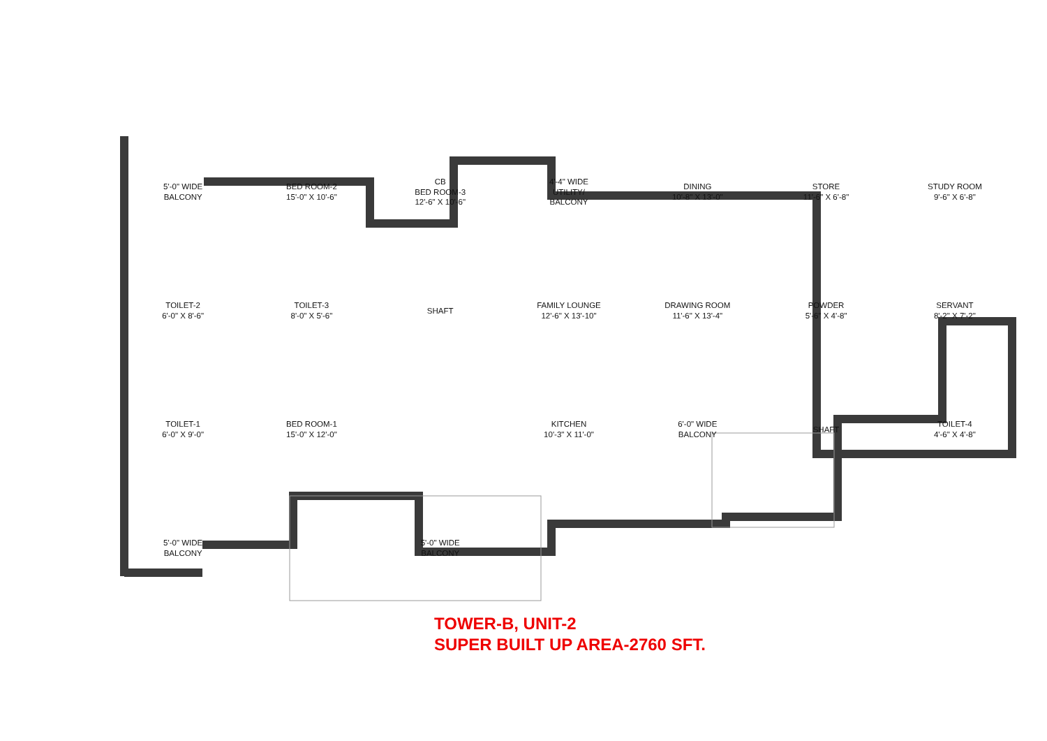5'-0" WIDE
BALCONY
BED ROOM-2
15'-0" X 10'-6"
CB
BED ROOM-3
12'-6" X 10'-6"
4'-4" WIDE
UTILITY/
BALCONY
DINING
10'-8" X 13'-0"
STORE
11'-6" X 6'-8"
STUDY ROOM
9'-6" X 6'-8"
TOILET-2
6'-0" X 8'-6"
TOILET-3
8'-0" X 5'-6"
SHAFT
FAMILY LOUNGE
12'-6" X 13'-10"
DRAWING ROOM
11'-6" X 13'-4"
POWDER
5'-6" X 4'-8"
SERVANT
8'-2" X 7'-2"
TOILET-1
6'-0" X 9'-0"
BED ROOM-1
15'-0" X 12'-0"
KITCHEN
10'-3" X 11'-0"
6'-0" WIDE
BALCONY
SHAFT
TOILET-4
4'-6" X 4'-8"
5'-0" WIDE
BALCONY
5'-0" WIDE
BALCONY
TOWER-B, UNIT-2
SUPER BUILT UP AREA-2760 SFT.